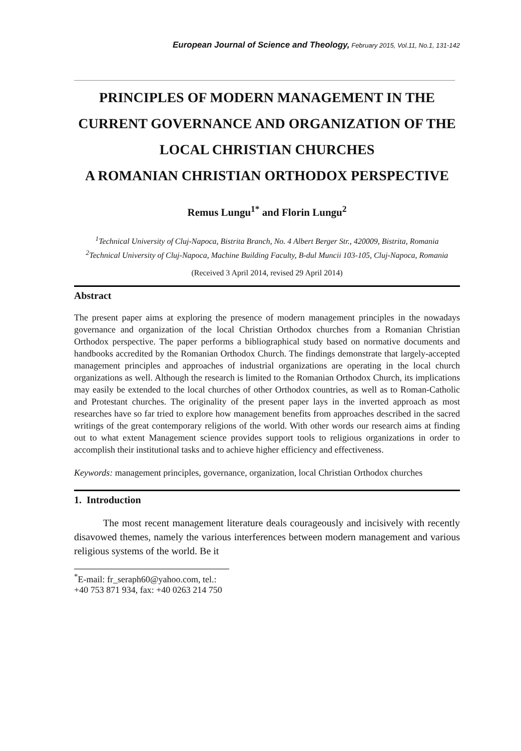European Journal of Science and Theology, February 2015, Vol.11, No.1, 131-142
PRINCIPLES OF MODERN MANAGEMENT IN THE CURRENT GOVERNANCE AND ORGANIZATION OF THE LOCAL CHRISTIAN CHURCHES
A ROMANIAN CHRISTIAN ORTHODOX PERSPECTIVE
Remus Lungu<sup>1*</sup> and Florin Lungu<sup>2</sup>
<sup>1</sup> Technical University of Cluj-Napoca, Bistrita Branch, No. 4 Albert Berger Str., 420009, Bistrita, Romania
<sup>2</sup> Technical University of Cluj-Napoca, Machine Building Faculty, B-dul Muncii 103-105, Cluj-Napoca, Romania
(Received 3 April 2014, revised 29 April 2014)
Abstract
The present paper aims at exploring the presence of modern management principles in the nowadays governance and organization of the local Christian Orthodox churches from a Romanian Christian Orthodox perspective. The paper performs a bibliographical study based on normative documents and handbooks accredited by the Romanian Orthodox Church. The findings demonstrate that largely-accepted management principles and approaches of industrial organizations are operating in the local church organizations as well. Although the research is limited to the Romanian Orthodox Church, its implications may easily be extended to the local churches of other Orthodox countries, as well as to Roman-Catholic and Protestant churches. The originality of the present paper lays in the inverted approach as most researches have so far tried to explore how management benefits from approaches described in the sacred writings of the great contemporary religions of the world. With other words our research aims at finding out to what extent Management science provides support tools to religious organizations in order to accomplish their institutional tasks and to achieve higher efficiency and effectiveness.
Keywords: management principles, governance, organization, local Christian Orthodox churches
1. Introduction
The most recent management literature deals courageously and incisively with recently disavowed themes, namely the various interferences between modern management and various religious systems of the world. Be it
<sup>*</sup> E-mail: fr_seraph60@yahoo.com, tel.: +40 753 871 934, fax: +40 0263 214 750